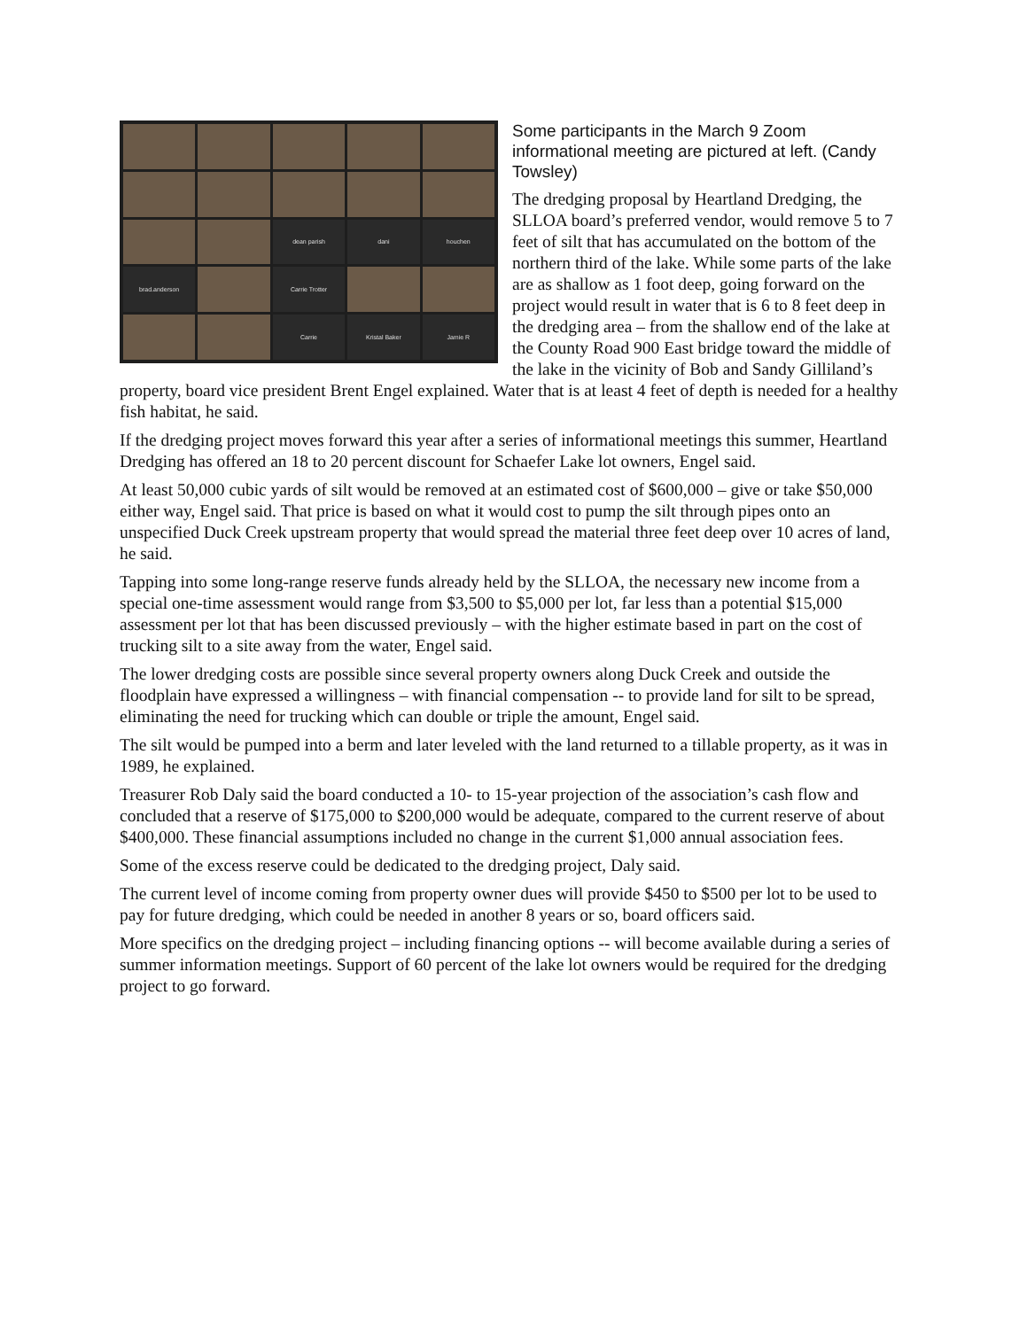dean parish
dani
houchen
brad.anderson
Carrie Trotter
Carrie
Kristal Baker
Jamie R
Some participants in the March 9 Zoom informational meeting are pictured at left. (Candy Towsley)
The dredging proposal by Heartland Dredging, the SLLOA board’s preferred vendor, would remove 5 to 7 feet of silt that has accumulated on the bottom of the northern third of the lake. While some parts of the lake are as shallow as 1 foot deep, going forward on the project would result in water that is 6 to 8 feet deep in the dredging area – from the shallow end of the lake at the County Road 900 East bridge toward the middle of the lake in the vicinity of Bob and Sandy Gilliland’s property, board vice president Brent Engel explained. Water that is at least 4 feet of depth is needed for a healthy fish habitat, he said.
If the dredging project moves forward this year after a series of informational meetings this summer, Heartland Dredging has offered an 18 to 20 percent discount for Schaefer Lake lot owners, Engel said.
At least 50,000 cubic yards of silt would be removed at an estimated cost of $600,000 – give or take $50,000 either way, Engel said. That price is based on what it would cost to pump the silt through pipes onto an unspecified Duck Creek upstream property that would spread the material three feet deep over 10 acres of land, he said.
Tapping into some long-range reserve funds already held by the SLLOA, the necessary new income from a special one-time assessment would range from $3,500 to $5,000 per lot, far less than a potential $15,000 assessment per lot that has been discussed previously – with the higher estimate based in part on the cost of trucking silt to a site away from the water, Engel said.
The lower dredging costs are possible since several property owners along Duck Creek and outside the floodplain have expressed a willingness – with financial compensation -- to provide land for silt to be spread, eliminating the need for trucking which can double or triple the amount, Engel said.
The silt would be pumped into a berm and later leveled with the land returned to a tillable property, as it was in 1989, he explained.
Treasurer Rob Daly said the board conducted a 10- to 15-year projection of the association’s cash flow and concluded that a reserve of $175,000 to $200,000 would be adequate, compared to the current reserve of about $400,000. These financial assumptions included no change in the current $1,000 annual association fees.
Some of the excess reserve could be dedicated to the dredging project, Daly said.
The current level of income coming from property owner dues will provide $450 to $500 per lot to be used to pay for future dredging, which could be needed in another 8 years or so, board officers said.
More specifics on the dredging project – including financing options -- will become available during a series of summer information meetings. Support of 60 percent of the lake lot owners would be required for the dredging project to go forward.